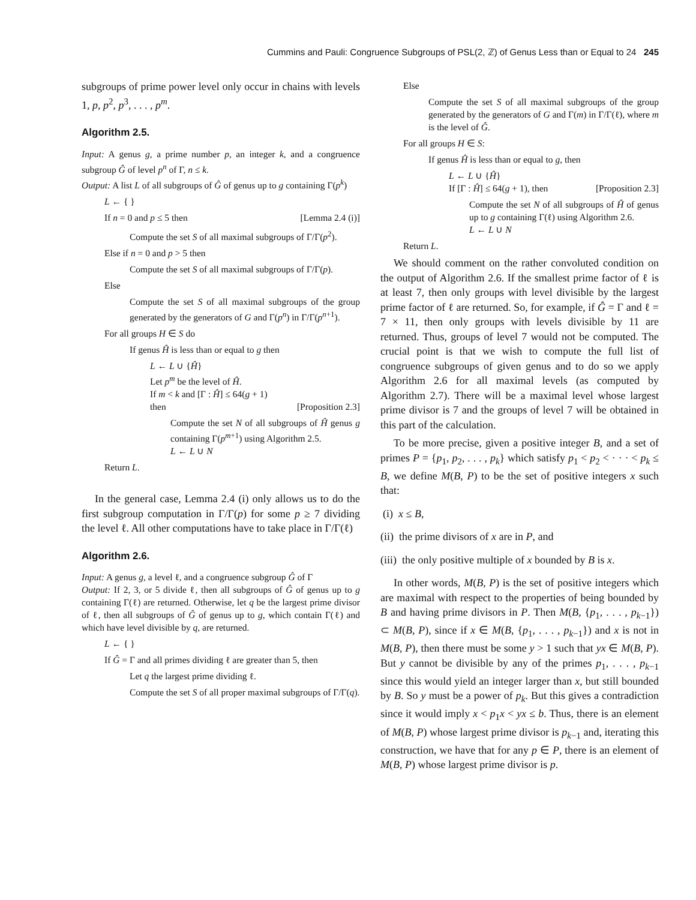Cummins and Pauli: Congruence Subgroups of PSL(2, ℤ) of Genus Less than or Equal to 24 245
subgroups of prime power level only occur in chains with levels 1, p, p<sup>2</sup>, p<sup>3</sup>, . . . , p<sup>m</sup>.
Algorithm 2.5.
Input: A genus g, a prime number p, an integer k, and a congruence subgroup Ĝ of level p<sup>n</sup> of Γ, n ≤ k.
Output: A list L of all subgroups of Ĝ of genus up to g containing Γ(p<sup>k</sup>)
L ← { }
If n = 0 and p ≤ 5 then [Lemma 2.4 (i)]
Compute the set S of all maximal subgroups of Γ/Γ(p<sup>2</sup>).
Else if n = 0 and p > 5 then
Compute the set S of all maximal subgroups of Γ/Γ(p).
Else
Compute the set S of all maximal subgroups of the group generated by the generators of G and Γ(p<sup>n</sup>) in Γ/Γ(p<sup>n+1</sup>).
For all groups H ∈ S do
If genus Ĥ is less than or equal to g then
L ← L ∪ {Ĥ}
Let p<sup>m</sup> be the level of Ĥ.
If m < k and [Γ : Ĥ] ≤ 64(g + 1)
then [Proposition 2.3]
Compute the set N of all subgroups of Ĥ genus g containing Γ(p<sup>m+1</sup>) using Algorithm 2.5.
L ← L ∪ N
Return L.
In the general case, Lemma 2.4 (i) only allows us to do the first subgroup computation in Γ/Γ(p) for some p ≥ 7 dividing the level ℓ. All other computations have to take place in Γ/Γ(ℓ)
Algorithm 2.6.
Input: A genus g, a level ℓ, and a congruence subgroup Ĝ of Γ
Output: If 2, 3, or 5 divide ℓ, then all subgroups of Ĝ of genus up to g containing Γ(ℓ) are returned. Otherwise, let q be the largest prime divisor of ℓ, then all subgroups of Ĝ of genus up to g, which contain Γ(ℓ) and which have level divisible by q, are returned.
L ← { }
If Ĝ = Γ and all primes dividing ℓ are greater than 5, then
Let q the largest prime dividing ℓ.
Compute the set S of all proper maximal subgroups of Γ/Γ(q).
Else
Compute the set S of all maximal subgroups of the group generated by the generators of G and Γ(m) in Γ/Γ(ℓ), where m is the level of Ĝ.
For all groups H ∈ S:
If genus Ĥ is less than or equal to g, then
L ← L ∪ {Ĥ}
If [Γ : Ĥ] ≤ 64(g + 1), then [Proposition 2.3]
Compute the set N of all subgroups of Ĥ of genus up to g containing Γ(ℓ) using Algorithm 2.6.
L ← L ∪ N
Return L.
We should comment on the rather convoluted condition on the output of Algorithm 2.6. If the smallest prime factor of ℓ is at least 7, then only groups with level divisible by the largest prime factor of ℓ are returned. So, for example, if Ĝ = Γ and ℓ = 7 × 11, then only groups with levels divisible by 11 are returned. Thus, groups of level 7 would not be computed. The crucial point is that we wish to compute the full list of congruence subgroups of given genus and to do so we apply Algorithm 2.6 for all maximal levels (as computed by Algorithm 2.7). There will be a maximal level whose largest prime divisor is 7 and the groups of level 7 will be obtained in this part of the calculation.
To be more precise, given a positive integer B, and a set of primes P = {p<sub>1</sub>, p<sub>2</sub>, . . . , p<sub>k</sub>} which satisfy p<sub>1</sub> < p<sub>2</sub> < · · · < p<sub>k</sub> ≤ B, we define M(B, P) to be the set of positive integers x such that:
(i) x ≤ B,
(ii) the prime divisors of x are in P, and
(iii) the only positive multiple of x bounded by B is x.
In other words, M(B, P) is the set of positive integers which are maximal with respect to the properties of being bounded by B and having prime divisors in P. Then M(B, {p<sub>1</sub>, . . . , p<sub>k−1</sub>}) ⊂ M(B, P), since if x ∈ M(B, {p<sub>1</sub>, . . . , p<sub>k−1</sub>}) and x is not in M(B, P), then there must be some y > 1 such that yx ∈ M(B, P). But y cannot be divisible by any of the primes p<sub>1</sub>, . . . , p<sub>k−1</sub> since this would yield an integer larger than x, but still bounded by B. So y must be a power of p<sub>k</sub>. But this gives a contradiction since it would imply x < p<sub>1</sub>x < yx ≤ b. Thus, there is an element of M(B, P) whose largest prime divisor is p<sub>k−1</sub> and, iterating this construction, we have that for any p ∈ P, there is an element of M(B, P) whose largest prime divisor is p.